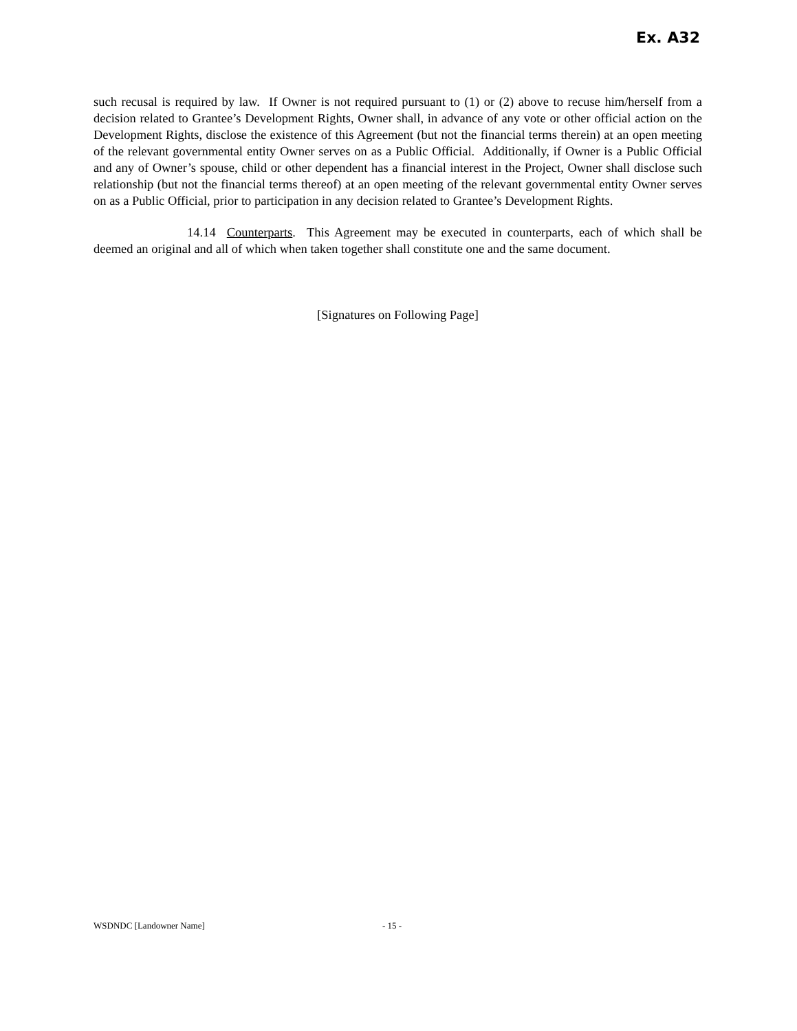Ex. A32
such recusal is required by law. If Owner is not required pursuant to (1) or (2) above to recuse him/herself from a decision related to Grantee’s Development Rights, Owner shall, in advance of any vote or other official action on the Development Rights, disclose the existence of this Agreement (but not the financial terms therein) at an open meeting of the relevant governmental entity Owner serves on as a Public Official. Additionally, if Owner is a Public Official and any of Owner’s spouse, child or other dependent has a financial interest in the Project, Owner shall disclose such relationship (but not the financial terms thereof) at an open meeting of the relevant governmental entity Owner serves on as a Public Official, prior to participation in any decision related to Grantee’s Development Rights.
14.14 Counterparts. This Agreement may be executed in counterparts, each of which shall be deemed an original and all of which when taken together shall constitute one and the same document.
[Signatures on Following Page]
WSDNDC [Landowner Name] - 15 -